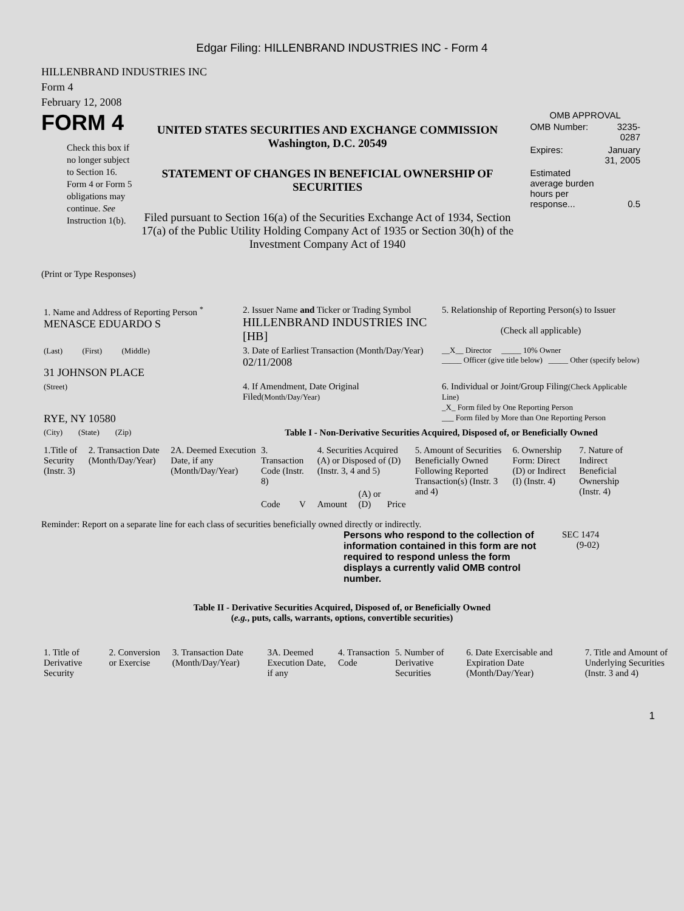Edgar Filing: HILLENBRAND INDUSTRIES INC - Form 4
HILLENBRAND INDUSTRIES INC
Form 4
February 12, 2008
FORM 4
Check this box if no longer subject to Section 16. Form 4 or Form 5 obligations may continue. See Instruction 1(b).
UNITED STATES SECURITIES AND EXCHANGE COMMISSION
Washington, D.C. 20549
STATEMENT OF CHANGES IN BENEFICIAL OWNERSHIP OF SECURITIES
Filed pursuant to Section 16(a) of the Securities Exchange Act of 1934, Section 17(a) of the Public Utility Holding Company Act of 1935 or Section 30(h) of the Investment Company Act of 1940
OMB APPROVAL
| OMB Number: | 3235-0287 |
| Expires: | January 31, 2005 |
| Estimated average burden hours per response... | 0.5 |
(Print or Type Responses)
| 1. Name and Address of Reporting Person <sup>*</sup> MENASCE EDUARDO S | 2. Issuer Name and Ticker or Trading Symbol HILLENBRAND INDUSTRIES INC [HB] | 5. Relationship of Reporting Person(s) to Issuer (Check all applicable) |
| (Last) (First) (Middle) 31 JOHNSON PLACE | 3. Date of Earliest Transaction (Month/Day/Year) 02/11/2008 | __X__ Director _____ 10% Owner _____ Officer (give title below) _____ Other (specify below) |
| (Street) RYE, NY 10580 | 4. If Amendment, Date Original Filed (Month/Day/Year) | 6. Individual or Joint/Group Filing (Check Applicable Line) _X_ Form filed by One Reporting Person ___ Form filed by More than One Reporting Person |
| (City) (State) (Zip) | Table I - Non-Derivative Securities Acquired, Disposed of, or Beneficially Owned | |
| 1.Title of Security (Instr. 3) | 2. Transaction Date (Month/Day/Year) | 2A. Deemed Execution Date, if any (Month/Day/Year) | 3. Transaction Code (Instr. 8) | | 4. Securities Acquired (A) or Disposed of (D) (Instr. 3, 4 and 5) | | | 5. Amount of Securities Beneficially Owned Following Reported Transaction(s) (Instr. 3 and 4) | 6. Ownership Form: Direct (D) or Indirect (I) (Instr. 4) | 7. Nature of Indirect Beneficial Ownership (Instr. 4) |
| --- | --- | --- | --- | --- | --- | --- | --- | --- | --- | --- |
| | | | Code | V | Amount | (A) or (D) | Price | | | |
Reminder: Report on a separate line for each class of securities beneficially owned directly or indirectly.
Persons who respond to the collection of information contained in this form are not required to respond unless the form displays a currently valid OMB control number.
SEC 1474
(9-02)
Table II - Derivative Securities Acquired, Disposed of, or Beneficially Owned
(e.g., puts, calls, warrants, options, convertible securities)
| 1. Title of Derivative Security | 2. Conversion or Exercise | 3. Transaction Date (Month/Day/Year) | 3A. Deemed Execution Date, if any | 4. Transaction Code | 5. Number of Derivative Securities | 6. Date Exercisable and Expiration Date (Month/Day/Year) | 7. Title and Amount of Underlying Securities (Instr. 3 and 4) |
| --- | --- | --- | --- | --- | --- | --- | --- |
1